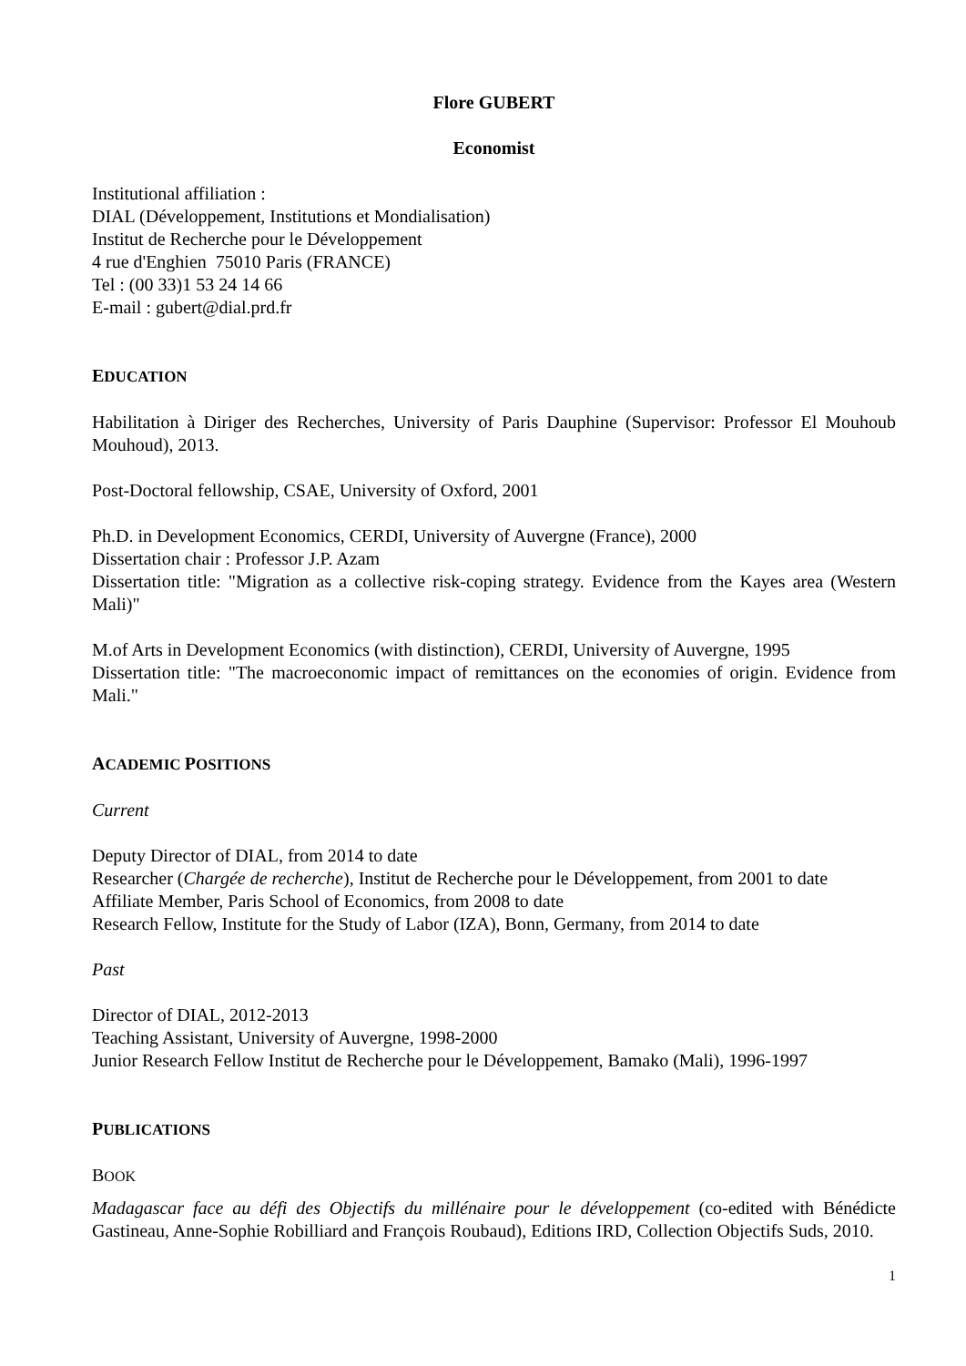Flore GUBERT
Economist
Institutional affiliation :
DIAL (Développement, Institutions et Mondialisation)
Institut de Recherche pour le Développement
4 rue d'Enghien 75010 Paris (FRANCE)
Tel : (00 33)1 53 24 14 66
E-mail : gubert@dial.prd.fr
EDUCATION
Habilitation à Diriger des Recherches, University of Paris Dauphine (Supervisor: Professor El Mouhoub Mouhoud), 2013.
Post-Doctoral fellowship, CSAE, University of Oxford, 2001
Ph.D. in Development Economics, CERDI, University of Auvergne (France), 2000
Dissertation chair : Professor J.P. Azam
Dissertation title: "Migration as a collective risk-coping strategy. Evidence from the Kayes area (Western Mali)"
M.of Arts in Development Economics (with distinction), CERDI, University of Auvergne, 1995
Dissertation title: "The macroeconomic impact of remittances on the economies of origin. Evidence from Mali."
ACADEMIC POSITIONS
Current
Deputy Director of DIAL, from 2014 to date
Researcher (Chargée de recherche), Institut de Recherche pour le Développement, from 2001 to date
Affiliate Member, Paris School of Economics, from 2008 to date
Research Fellow, Institute for the Study of Labor (IZA), Bonn, Germany, from 2014 to date
Past
Director of DIAL, 2012-2013
Teaching Assistant, University of Auvergne, 1998-2000
Junior Research Fellow Institut de Recherche pour le Développement, Bamako (Mali), 1996-1997
PUBLICATIONS
BOOK
Madagascar face au défi des Objectifs du millénaire pour le développement (co-edited with Bénédicte Gastineau, Anne-Sophie Robilliard and François Roubaud), Editions IRD, Collection Objectifs Suds, 2010.
1